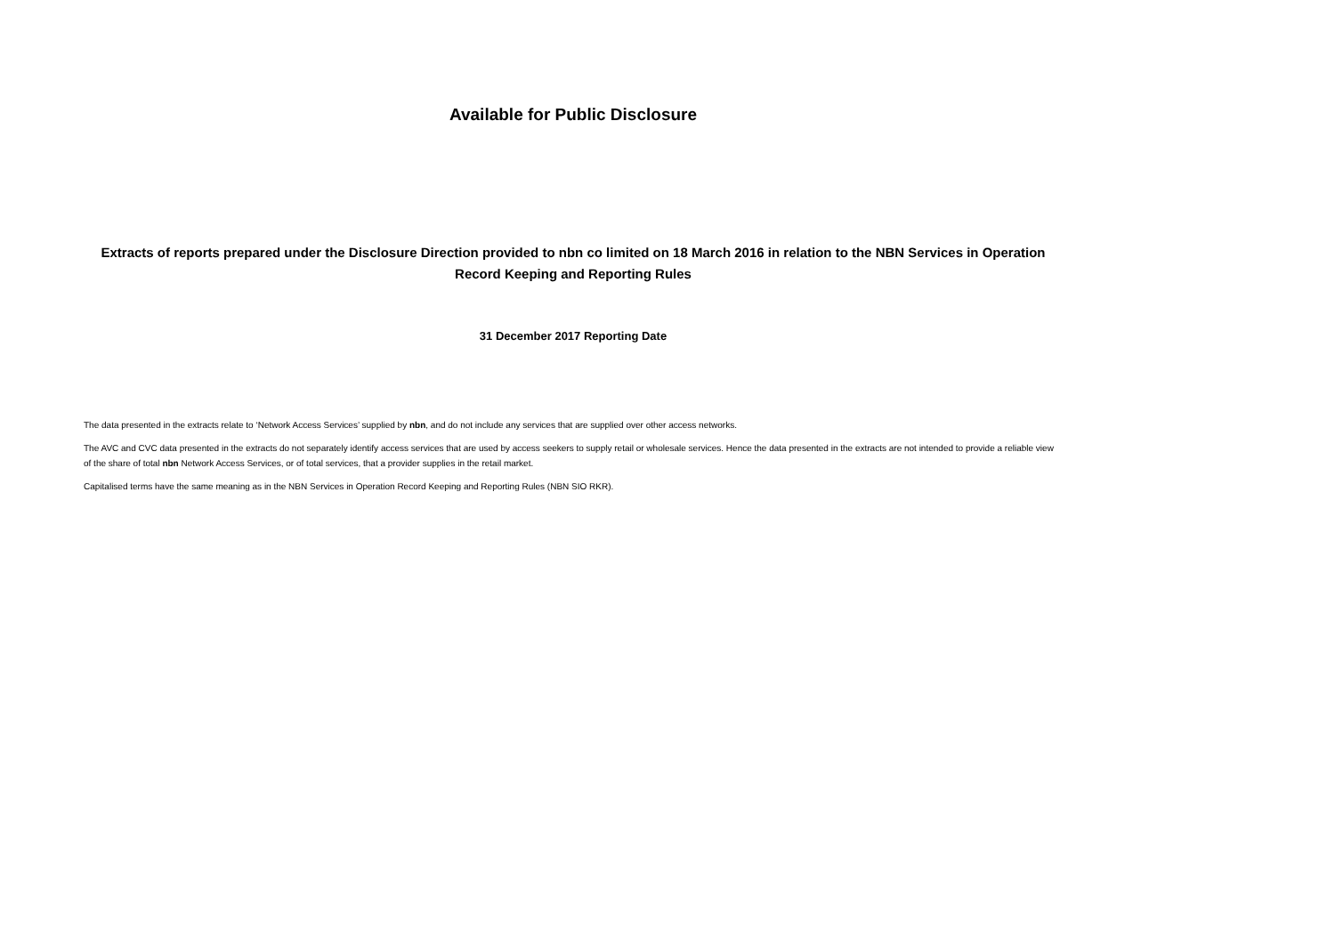Available for Public Disclosure
Extracts of reports prepared under the Disclosure Direction provided to nbn co limited on 18 March 2016 in relation to the NBN Services in Operation Record Keeping and Reporting Rules
31 December 2017 Reporting Date
The data presented in the extracts relate to ‘Network Access Services’ supplied by nbn, and do not include any services that are supplied over other access networks.
The AVC and CVC data presented in the extracts do not separately identify access services that are used by access seekers to supply retail or wholesale services. Hence the data presented in the extracts are not intended to provide a reliable view of the share of total nbn Network Access Services, or of total services, that a provider supplies in the retail market.
Capitalised terms have the same meaning as in the NBN Services in Operation Record Keeping and Reporting Rules (NBN SIO RKR).